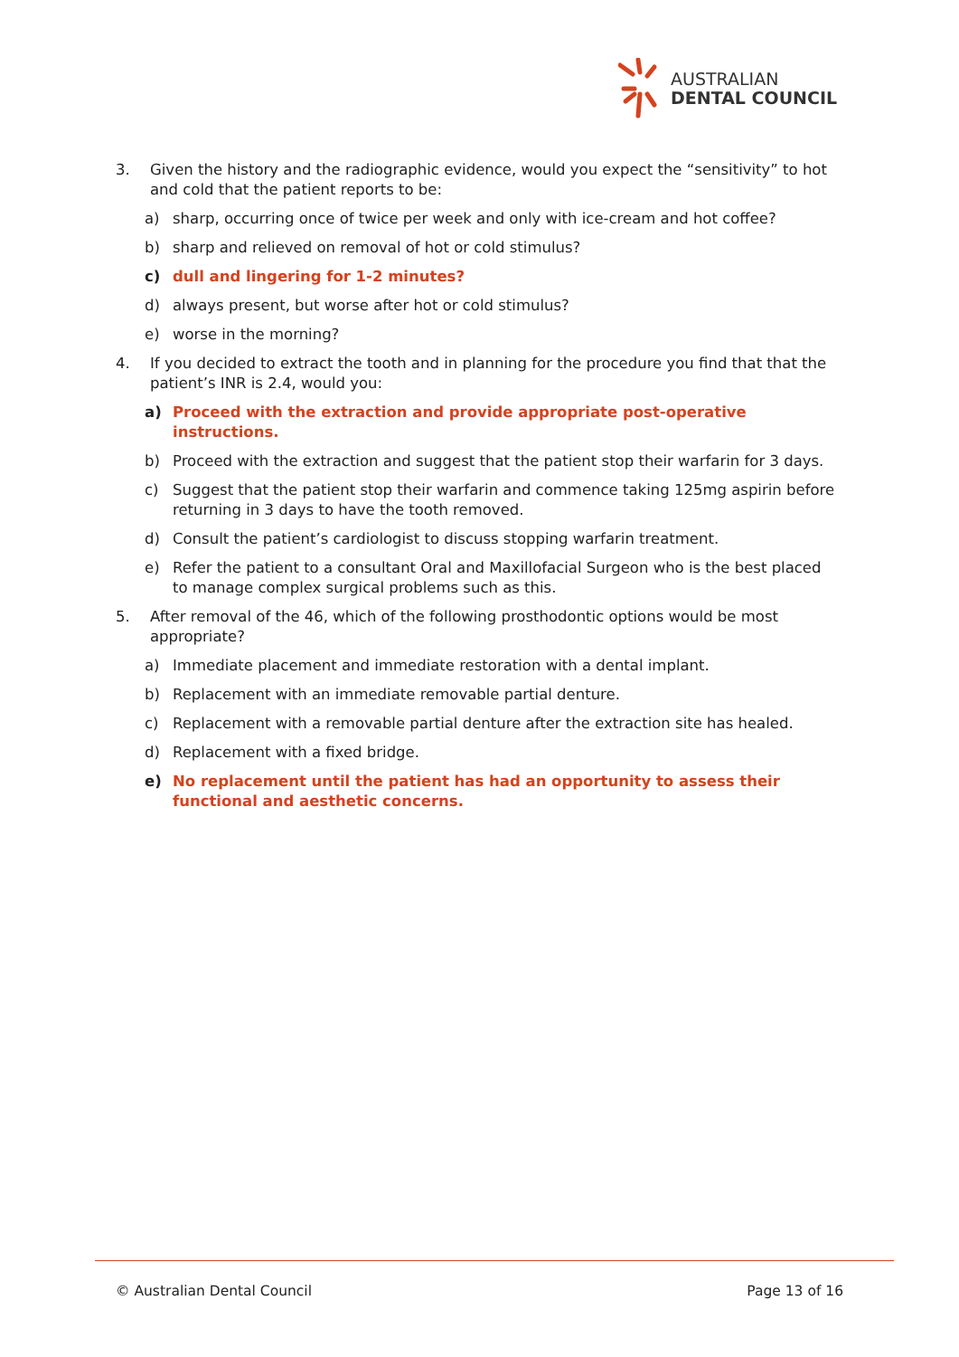AUSTRALIAN
DENTAL COUNCIL
3. Given the history and the radiographic evidence, would you expect the “sensitivity” to hot and cold that the patient reports to be:
a) sharp, occurring once of twice per week and only with ice-cream and hot coffee?
b) sharp and relieved on removal of hot or cold stimulus?
c) dull and lingering for 1-2 minutes?
d) always present, but worse after hot or cold stimulus?
e) worse in the morning?
4. If you decided to extract the tooth and in planning for the procedure you find that that the patient’s INR is 2.4, would you:
a) Proceed with the extraction and provide appropriate post-operative instructions.
b) Proceed with the extraction and suggest that the patient stop their warfarin for 3 days.
c) Suggest that the patient stop their warfarin and commence taking 125mg aspirin before returning in 3 days to have the tooth removed.
d) Consult the patient’s cardiologist to discuss stopping warfarin treatment.
e) Refer the patient to a consultant Oral and Maxillofacial Surgeon who is the best placed to manage complex surgical problems such as this.
5. After removal of the 46, which of the following prosthodontic options would be most appropriate?
a) Immediate placement and immediate restoration with a dental implant.
b) Replacement with an immediate removable partial denture.
c) Replacement with a removable partial denture after the extraction site has healed.
d) Replacement with a fixed bridge.
e) No replacement until the patient has had an opportunity to assess their functional and aesthetic concerns.
© Australian Dental Council Page 13 of 16